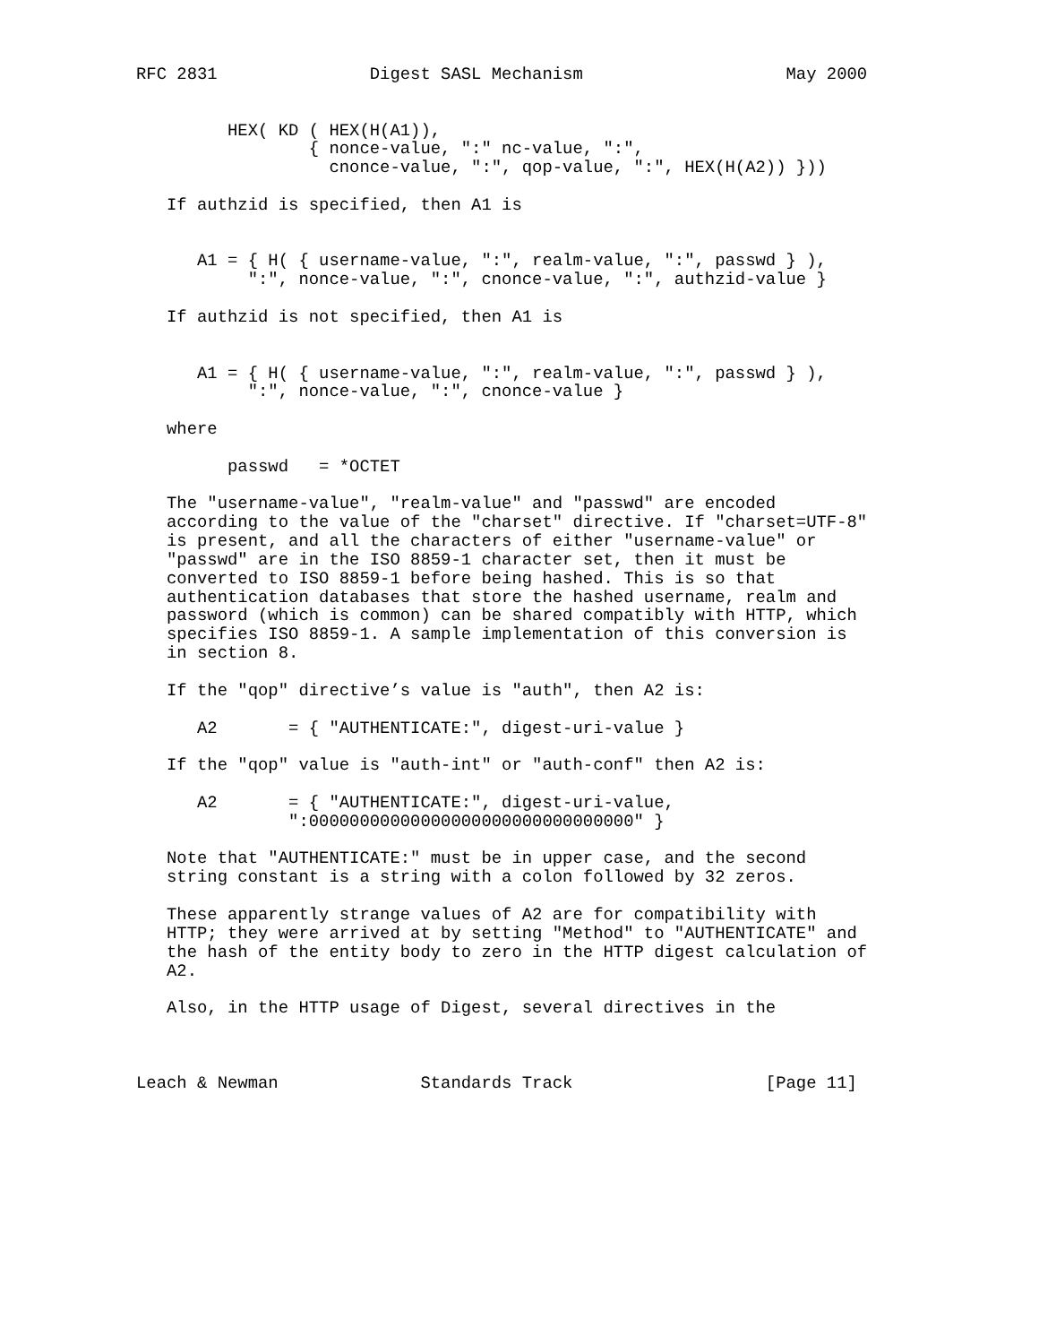RFC 2831               Digest SASL Mechanism                    May 2000


         HEX( KD ( HEX(H(A1)),
                 { nonce-value, ":" nc-value, ":",
                   cnonce-value, ":", qop-value, ":", HEX(H(A2)) }))

   If authzid is specified, then A1 is


      A1 = { H( { username-value, ":", realm-value, ":", passwd } ),
           ":", nonce-value, ":", cnonce-value, ":", authzid-value }

   If authzid is not specified, then A1 is


      A1 = { H( { username-value, ":", realm-value, ":", passwd } ),
           ":", nonce-value, ":", cnonce-value }

   where

         passwd   = *OCTET

   The "username-value", "realm-value" and "passwd" are encoded
   according to the value of the "charset" directive. If "charset=UTF-8"
   is present, and all the characters of either "username-value" or
   "passwd" are in the ISO 8859-1 character set, then it must be
   converted to ISO 8859-1 before being hashed. This is so that
   authentication databases that store the hashed username, realm and
   password (which is common) can be shared compatibly with HTTP, which
   specifies ISO 8859-1. A sample implementation of this conversion is
   in section 8.

   If the "qop" directive’s value is "auth", then A2 is:

      A2       = { "AUTHENTICATE:", digest-uri-value }

   If the "qop" value is "auth-int" or "auth-conf" then A2 is:

      A2       = { "AUTHENTICATE:", digest-uri-value,
               ":00000000000000000000000000000000" }

   Note that "AUTHENTICATE:" must be in upper case, and the second
   string constant is a string with a colon followed by 32 zeros.

   These apparently strange values of A2 are for compatibility with
   HTTP; they were arrived at by setting "Method" to "AUTHENTICATE" and
   the hash of the entity body to zero in the HTTP digest calculation of
   A2.

   Also, in the HTTP usage of Digest, several directives in the



Leach & Newman              Standards Track                   [Page 11]